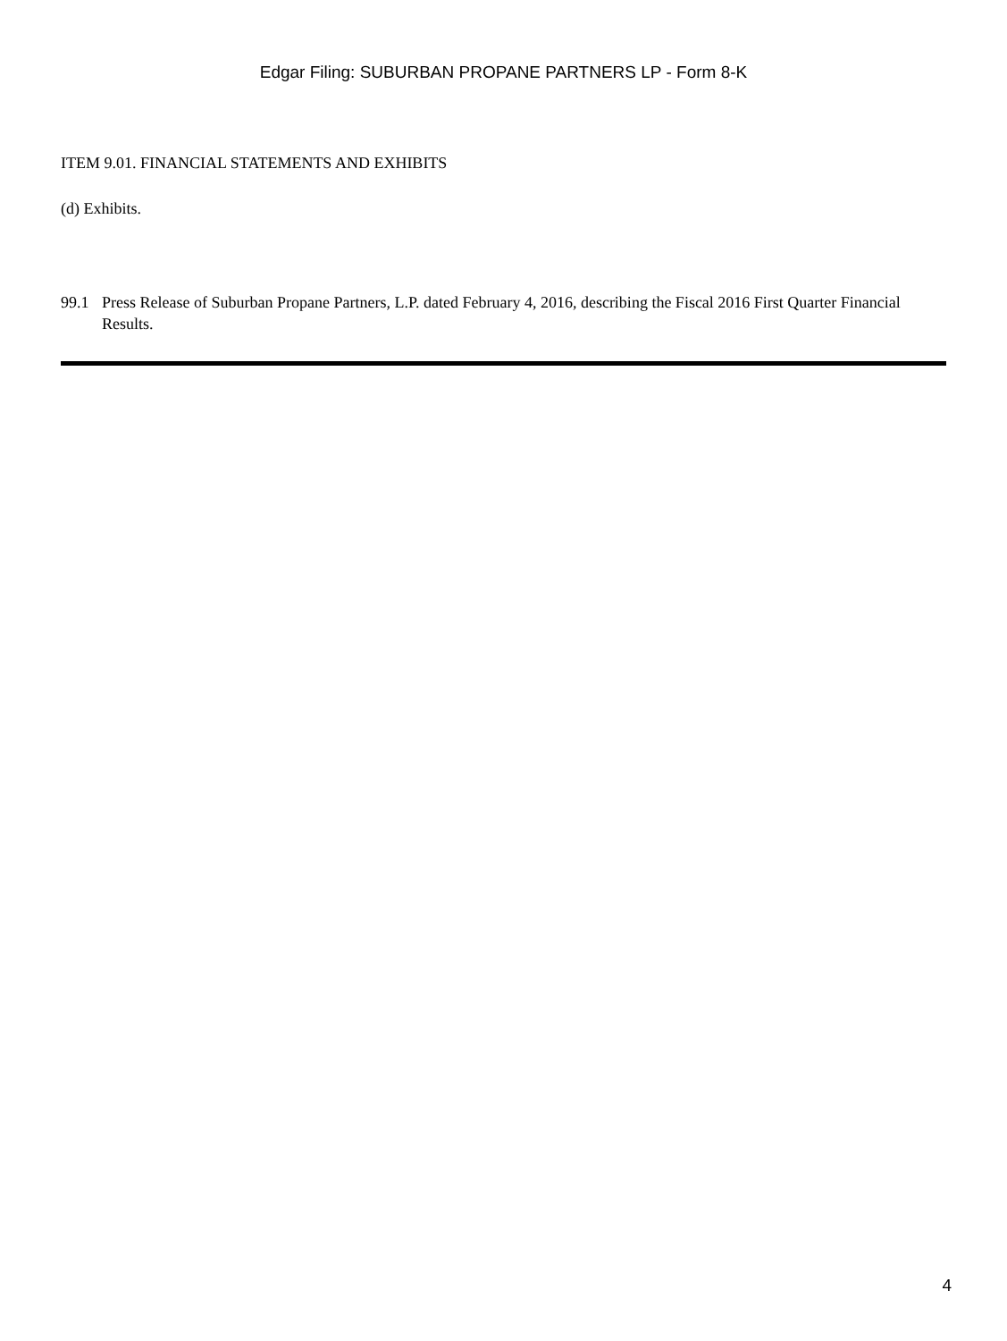Edgar Filing: SUBURBAN PROPANE PARTNERS LP - Form 8-K
ITEM 9.01. FINANCIAL STATEMENTS AND EXHIBITS
(d) Exhibits.
99.1 Press Release of Suburban Propane Partners, L.P. dated February 4, 2016, describing the Fiscal 2016 First Quarter Financial Results.
4